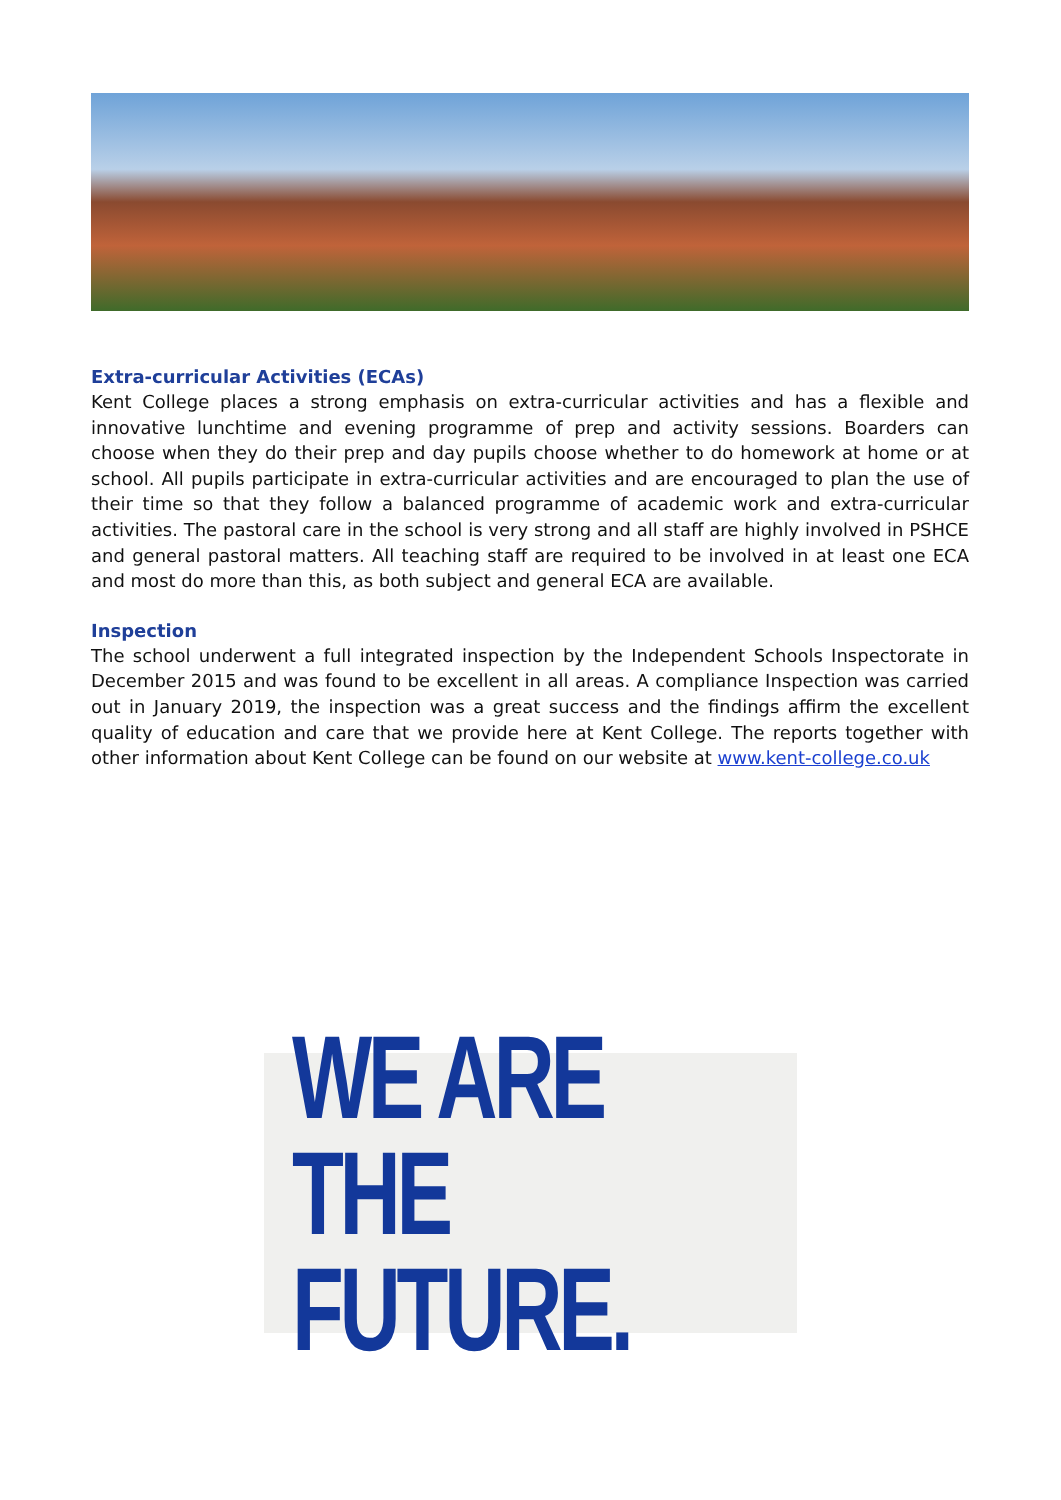Extra-curricular Activities (ECAs)
Kent College places a strong emphasis on extra-curricular activities and has a flexible and innovative lunchtime and evening programme of prep and activity sessions. Boarders can choose when they do their prep and day pupils choose whether to do homework at home or at school. All pupils participate in extra-curricular activities and are encouraged to plan the use of their time so that they follow a balanced programme of academic work and extra-curricular activities. The pastoral care in the school is very strong and all staff are highly involved in PSHCE and general pastoral matters. All teaching staff are required to be involved in at least one ECA and most do more than this, as both subject and general ECA are available.
Inspection
The school underwent a full integrated inspection by the Independent Schools Inspectorate in December 2015 and was found to be excellent in all areas. A compliance Inspection was carried out in January 2019, the inspection was a great success and the findings affirm the excellent quality of education and care that we provide here at Kent College. The reports together with other information about Kent College can be found on our website at www.kent-college.co.uk
WE ARE THE
FUTURE.